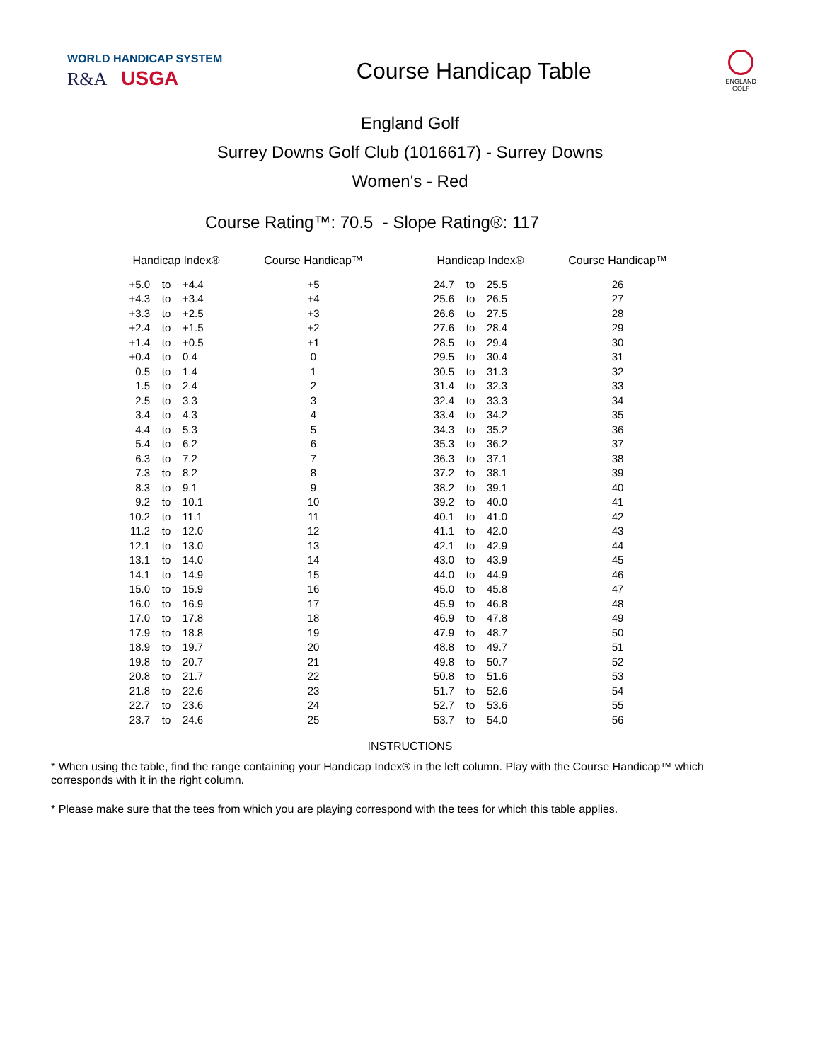WORLD HANDICAP SYSTEM
R&A USGA
Course Handicap Table
ENGLAND
GOLF
England Golf
Surrey Downs Golf Club (1016617) - Surrey Downs
Women's - Red
Course Rating™: 70.5 - Slope Rating®: 117
| Handicap Index® | | | Course Handicap™ | | Handicap Index® | | | Course Handicap™ |
| --- | --- | --- | --- | --- | --- | --- | --- | --- |
| +5.0 | to | +4.4 | +5 | | 24.7 | to | 25.5 | 26 |
| +4.3 | to | +3.4 | +4 | | 25.6 | to | 26.5 | 27 |
| +3.3 | to | +2.5 | +3 | | 26.6 | to | 27.5 | 28 |
| +2.4 | to | +1.5 | +2 | | 27.6 | to | 28.4 | 29 |
| +1.4 | to | +0.5 | +1 | | 28.5 | to | 29.4 | 30 |
| +0.4 | to | 0.4 | 0 | | 29.5 | to | 30.4 | 31 |
| 0.5 | to | 1.4 | 1 | | 30.5 | to | 31.3 | 32 |
| 1.5 | to | 2.4 | 2 | | 31.4 | to | 32.3 | 33 |
| 2.5 | to | 3.3 | 3 | | 32.4 | to | 33.3 | 34 |
| 3.4 | to | 4.3 | 4 | | 33.4 | to | 34.2 | 35 |
| 4.4 | to | 5.3 | 5 | | 34.3 | to | 35.2 | 36 |
| 5.4 | to | 6.2 | 6 | | 35.3 | to | 36.2 | 37 |
| 6.3 | to | 7.2 | 7 | | 36.3 | to | 37.1 | 38 |
| 7.3 | to | 8.2 | 8 | | 37.2 | to | 38.1 | 39 |
| 8.3 | to | 9.1 | 9 | | 38.2 | to | 39.1 | 40 |
| 9.2 | to | 10.1 | 10 | | 39.2 | to | 40.0 | 41 |
| 10.2 | to | 11.1 | 11 | | 40.1 | to | 41.0 | 42 |
| 11.2 | to | 12.0 | 12 | | 41.1 | to | 42.0 | 43 |
| 12.1 | to | 13.0 | 13 | | 42.1 | to | 42.9 | 44 |
| 13.1 | to | 14.0 | 14 | | 43.0 | to | 43.9 | 45 |
| 14.1 | to | 14.9 | 15 | | 44.0 | to | 44.9 | 46 |
| 15.0 | to | 15.9 | 16 | | 45.0 | to | 45.8 | 47 |
| 16.0 | to | 16.9 | 17 | | 45.9 | to | 46.8 | 48 |
| 17.0 | to | 17.8 | 18 | | 46.9 | to | 47.8 | 49 |
| 17.9 | to | 18.8 | 19 | | 47.9 | to | 48.7 | 50 |
| 18.9 | to | 19.7 | 20 | | 48.8 | to | 49.7 | 51 |
| 19.8 | to | 20.7 | 21 | | 49.8 | to | 50.7 | 52 |
| 20.8 | to | 21.7 | 22 | | 50.8 | to | 51.6 | 53 |
| 21.8 | to | 22.6 | 23 | | 51.7 | to | 52.6 | 54 |
| 22.7 | to | 23.6 | 24 | | 52.7 | to | 53.6 | 55 |
| 23.7 | to | 24.6 | 25 | | 53.7 | to | 54.0 | 56 |
INSTRUCTIONS
* When using the table, find the range containing your Handicap Index® in the left column. Play with the Course Handicap™ which corresponds with it in the right column.
* Please make sure that the tees from which you are playing correspond with the tees for which this table applies.